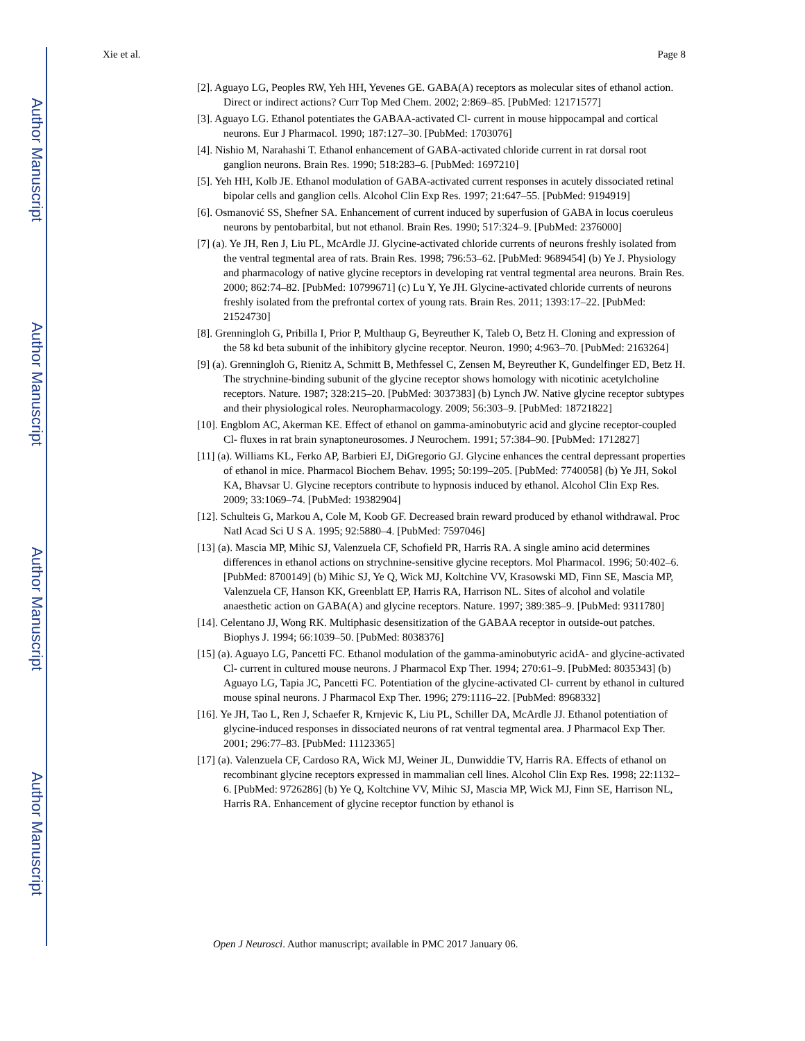Author Manuscript
Author Manuscript
Author Manuscript
Author Manuscript
Xie et al. Page 8
[2]. Aguayo LG, Peoples RW, Yeh HH, Yevenes GE. GABA(A) receptors as molecular sites of ethanol action. Direct or indirect actions? Curr Top Med Chem. 2002; 2:869–85. [PubMed: 12171577]
[3]. Aguayo LG. Ethanol potentiates the GABAA-activated Cl- current in mouse hippocampal and cortical neurons. Eur J Pharmacol. 1990; 187:127–30. [PubMed: 1703076]
[4]. Nishio M, Narahashi T. Ethanol enhancement of GABA-activated chloride current in rat dorsal root ganglion neurons. Brain Res. 1990; 518:283–6. [PubMed: 1697210]
[5]. Yeh HH, Kolb JE. Ethanol modulation of GABA-activated current responses in acutely dissociated retinal bipolar cells and ganglion cells. Alcohol Clin Exp Res. 1997; 21:647–55. [PubMed: 9194919]
[6]. Osmanović SS, Shefner SA. Enhancement of current induced by superfusion of GABA in locus coeruleus neurons by pentobarbital, but not ethanol. Brain Res. 1990; 517:324–9. [PubMed: 2376000]
[7] (a). Ye JH, Ren J, Liu PL, McArdle JJ. Glycine-activated chloride currents of neurons freshly isolated from the ventral tegmental area of rats. Brain Res. 1998; 796:53–62. [PubMed: 9689454] (b) Ye J. Physiology and pharmacology of native glycine receptors in developing rat ventral tegmental area neurons. Brain Res. 2000; 862:74–82. [PubMed: 10799671] (c) Lu Y, Ye JH. Glycine-activated chloride currents of neurons freshly isolated from the prefrontal cortex of young rats. Brain Res. 2011; 1393:17–22. [PubMed: 21524730]
[8]. Grenningloh G, Pribilla I, Prior P, Multhaup G, Beyreuther K, Taleb O, Betz H. Cloning and expression of the 58 kd beta subunit of the inhibitory glycine receptor. Neuron. 1990; 4:963–70. [PubMed: 2163264]
[9] (a). Grenningloh G, Rienitz A, Schmitt B, Methfessel C, Zensen M, Beyreuther K, Gundelfinger ED, Betz H. The strychnine-binding subunit of the glycine receptor shows homology with nicotinic acetylcholine receptors. Nature. 1987; 328:215–20. [PubMed: 3037383] (b) Lynch JW. Native glycine receptor subtypes and their physiological roles. Neuropharmacology. 2009; 56:303–9. [PubMed: 18721822]
[10]. Engblom AC, Akerman KE. Effect of ethanol on gamma-aminobutyric acid and glycine receptor-coupled Cl- fluxes in rat brain synaptoneurosomes. J Neurochem. 1991; 57:384–90. [PubMed: 1712827]
[11] (a). Williams KL, Ferko AP, Barbieri EJ, DiGregorio GJ. Glycine enhances the central depressant properties of ethanol in mice. Pharmacol Biochem Behav. 1995; 50:199–205. [PubMed: 7740058] (b) Ye JH, Sokol KA, Bhavsar U. Glycine receptors contribute to hypnosis induced by ethanol. Alcohol Clin Exp Res. 2009; 33:1069–74. [PubMed: 19382904]
[12]. Schulteis G, Markou A, Cole M, Koob GF. Decreased brain reward produced by ethanol withdrawal. Proc Natl Acad Sci U S A. 1995; 92:5880–4. [PubMed: 7597046]
[13] (a). Mascia MP, Mihic SJ, Valenzuela CF, Schofield PR, Harris RA. A single amino acid determines differences in ethanol actions on strychnine-sensitive glycine receptors. Mol Pharmacol. 1996; 50:402–6. [PubMed: 8700149] (b) Mihic SJ, Ye Q, Wick MJ, Koltchine VV, Krasowski MD, Finn SE, Mascia MP, Valenzuela CF, Hanson KK, Greenblatt EP, Harris RA, Harrison NL. Sites of alcohol and volatile anaesthetic action on GABA(A) and glycine receptors. Nature. 1997; 389:385–9. [PubMed: 9311780]
[14]. Celentano JJ, Wong RK. Multiphasic desensitization of the GABAA receptor in outside-out patches. Biophys J. 1994; 66:1039–50. [PubMed: 8038376]
[15] (a). Aguayo LG, Pancetti FC. Ethanol modulation of the gamma-aminobutyric acidA- and glycine-activated Cl- current in cultured mouse neurons. J Pharmacol Exp Ther. 1994; 270:61–9. [PubMed: 8035343] (b) Aguayo LG, Tapia JC, Pancetti FC. Potentiation of the glycine-activated Cl- current by ethanol in cultured mouse spinal neurons. J Pharmacol Exp Ther. 1996; 279:1116–22. [PubMed: 8968332]
[16]. Ye JH, Tao L, Ren J, Schaefer R, Krnjevic K, Liu PL, Schiller DA, McArdle JJ. Ethanol potentiation of glycine-induced responses in dissociated neurons of rat ventral tegmental area. J Pharmacol Exp Ther. 2001; 296:77–83. [PubMed: 11123365]
[17] (a). Valenzuela CF, Cardoso RA, Wick MJ, Weiner JL, Dunwiddie TV, Harris RA. Effects of ethanol on recombinant glycine receptors expressed in mammalian cell lines. Alcohol Clin Exp Res. 1998; 22:1132–6. [PubMed: 9726286] (b) Ye Q, Koltchine VV, Mihic SJ, Mascia MP, Wick MJ, Finn SE, Harrison NL, Harris RA. Enhancement of glycine receptor function by ethanol is
Open J Neurosci. Author manuscript; available in PMC 2017 January 06.